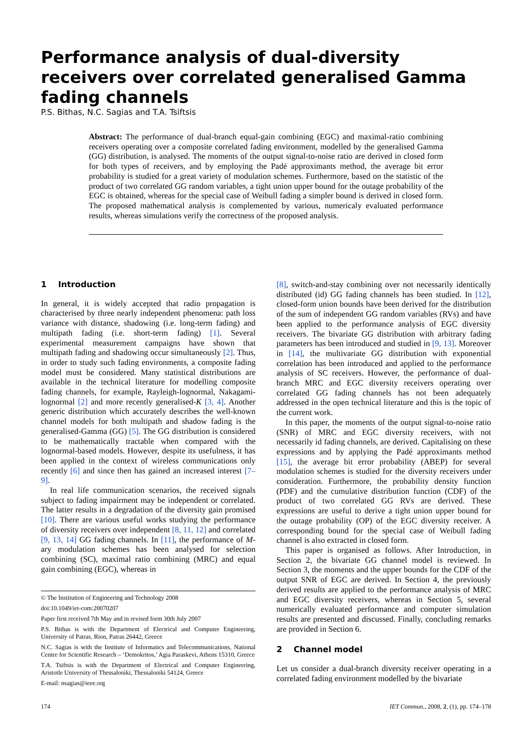Performance analysis of dual-diversity receivers over correlated generalised Gamma fading channels
P.S. Bithas, N.C. Sagias and T.A. Tsiftsis
Abstract: The performance of dual-branch equal-gain combining (EGC) and maximal-ratio combining receivers operating over a composite correlated fading environment, modelled by the generalised Gamma (GG) distribution, is analysed. The moments of the output signal-to-noise ratio are derived in closed form for both types of receivers, and by employing the Padé approximants method, the average bit error probability is studied for a great variety of modulation schemes. Furthermore, based on the statistic of the product of two correlated GG random variables, a tight union upper bound for the outage probability of the EGC is obtained, whereas for the special case of Weibull fading a simpler bound is derived in closed form. The proposed mathematical analysis is complemented by various, numericaly evaluated performance results, whereas simulations verify the correctness of the proposed analysis.
1 Introduction
In general, it is widely accepted that radio propagation is characterised by three nearly independent phenomena: path loss variance with distance, shadowing (i.e. long-term fading) and multipath fading (i.e. short-term fading) [1]. Several experimental measurement campaigns have shown that multipath fading and shadowing occur simultaneously [2]. Thus, in order to study such fading environments, a composite fading model must be considered. Many statistical distributions are available in the technical literature for modelling composite fading channels, for example, Rayleigh-lognormal, Nakagami-lognormal [2] and more recently generalised-K [3, 4]. Another generic distribution which accurately describes the well-known channel models for both multipath and shadow fading is the generalised-Gamma (GG) [5]. The GG distribution is considered to be mathematically tractable when compared with the lognormal-based models. However, despite its usefulness, it has been applied in the context of wireless communications only recently [6] and since then has gained an increased interest [7–9].
In real life communication scenarios, the received signals subject to fading impairment may be independent or correlated. The latter results in a degradation of the diversity gain promised [10]. There are various useful works studying the performance of diversity receivers over independent [8, 11, 12] and correlated [9, 13, 14] GG fading channels. In [11], the performance of M-ary modulation schemes has been analysed for selection combining (SC), maximal ratio combining (MRC) and equal gain combining (EGC), whereas in
© The Institution of Engineering and Technology 2008
doi:10.1049/iet-com:20070207
Paper first received 7th May and in revised form 30th July 2007
P.S. Bithas is with the Department of Electrical and Computer Engineering, University of Patras, Rion, Patras 26442, Greece
N.C. Sagias is with the Institute of Informatics and Telecommunications, National Centre for Scientific Research – ‘Demokritos,’ Agia Paraskevi, Athens 15310, Greece
T.A. Tsiftsis is with the Department of Electrical and Computer Engineering, Aristotle University of Thessaloniki, Thessaloniki 54124, Greece
E-mail: nsagias@ieee.org
[8], switch-and-stay combining over not necessarily identically distributed (id) GG fading channels has been studied. In [12], closed-form union bounds have been derived for the distribution of the sum of independent GG random variables (RVs) and have been applied to the performance analysis of EGC diversity receivers. The bivariate GG distribution with arbitrary fading parameters has been introduced and studied in [9, 13]. Moreover in [14], the multivariate GG distribution with exponential correlation has been introduced and applied to the performance analysis of SC receivers. However, the performance of dual-branch MRC and EGC diversity receivers operating over correlated GG fading channels has not been adequately addressed in the open technical literature and this is the topic of the current work.
In this paper, the moments of the output signal-to-noise ratio (SNR) of MRC and EGC diversity receivers, with not necessarily id fading channels, are derived. Capitalising on these expressions and by applying the Padé approximants method [15], the average bit error probability (ABEP) for several modulation schemes is studied for the diversity receivers under consideration. Furthermore, the probability density function (PDF) and the cumulative distribution function (CDF) of the product of two correlated GG RVs are derived. These expressions are useful to derive a tight union upper bound for the outage probability (OP) of the EGC diversity receiver. A corresponding bound for the special case of Weibull fading channel is also extracted in closed form.
This paper is organised as follows. After Introduction, in Section 2, the bivariate GG channel model is reviewed. In Section 3, the moments and the upper bounds for the CDF of the output SNR of EGC are derived. In Section 4, the previously derived results are applied to the performance analysis of MRC and EGC diversity receivers, whereas in Section 5, several numerically evaluated performance and computer simulation results are presented and discussed. Finally, concluding remarks are provided in Section 6.
2 Channel model
Let us consider a dual-branch diversity receiver operating in a correlated fading environment modelled by the bivariate
174 IET Commun., 2008, 2, (1), pp. 174–178